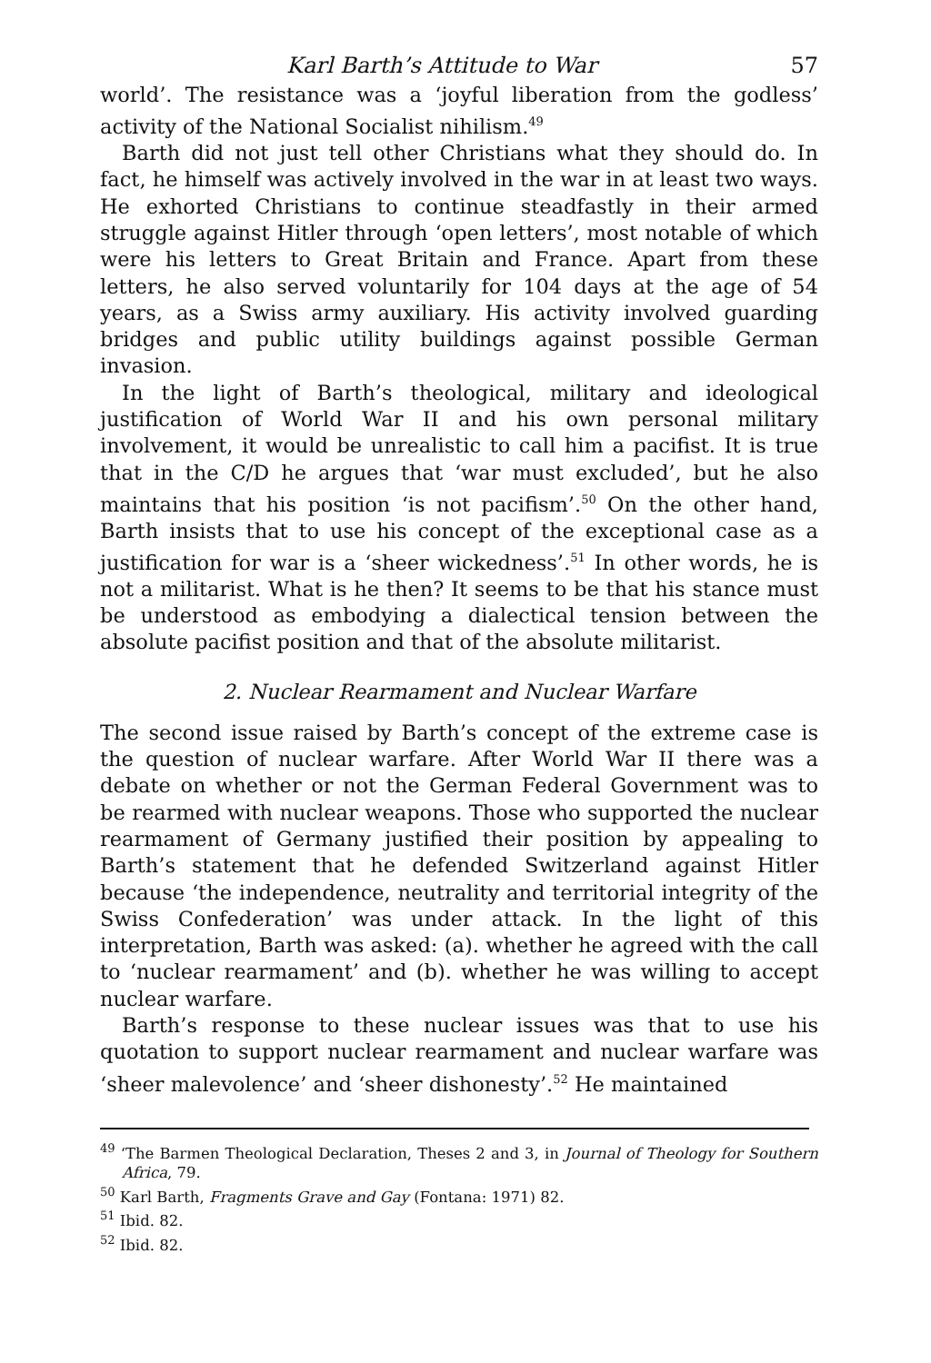Karl Barth’s Attitude to War 57
world’. The resistance was a ‘joyful liberation from the godless’ activity of the National Socialist nihilism.<sup>49</sup>
Barth did not just tell other Christians what they should do. In fact, he himself was actively involved in the war in at least two ways. He exhorted Christians to continue steadfastly in their armed struggle against Hitler through ‘open letters’, most notable of which were his letters to Great Britain and France. Apart from these letters, he also served voluntarily for 104 days at the age of 54 years, as a Swiss army auxiliary. His activity involved guarding bridges and public utility buildings against possible German invasion.
In the light of Barth’s theological, military and ideological justification of World War II and his own personal military involvement, it would be unrealistic to call him a pacifist. It is true that in the C/D he argues that ‘war must excluded’, but he also maintains that his position ‘is not pacifism’.<sup>50</sup> On the other hand, Barth insists that to use his concept of the exceptional case as a justification for war is a ‘sheer wickedness’.<sup>51</sup> In other words, he is not a militarist. What is he then? It seems to be that his stance must be understood as embodying a dialectical tension between the absolute pacifist position and that of the absolute militarist.
2. Nuclear Rearmament and Nuclear Warfare
The second issue raised by Barth’s concept of the extreme case is the question of nuclear warfare. After World War II there was a debate on whether or not the German Federal Government was to be rearmed with nuclear weapons. Those who supported the nuclear rearmament of Germany justified their position by appealing to Barth’s statement that he defended Switzerland against Hitler because ‘the independence, neutrality and territorial integrity of the Swiss Confederation’ was under attack. In the light of this interpretation, Barth was asked: (a). whether he agreed with the call to ‘nuclear rearmament’ and (b). whether he was willing to accept nuclear warfare.
Barth’s response to these nuclear issues was that to use his quotation to support nuclear rearmament and nuclear warfare was ‘sheer malevolence’ and ‘sheer dishonesty’.<sup>52</sup> He maintained
<sup>49</sup> ‘The Barmen Theological Declaration, Theses 2 and 3, in Journal of Theology for Southern Africa, 79.
<sup>50</sup> Karl Barth, Fragments Grave and Gay (Fontana: 1971) 82.
<sup>51</sup> Ibid. 82.
<sup>52</sup> Ibid. 82.